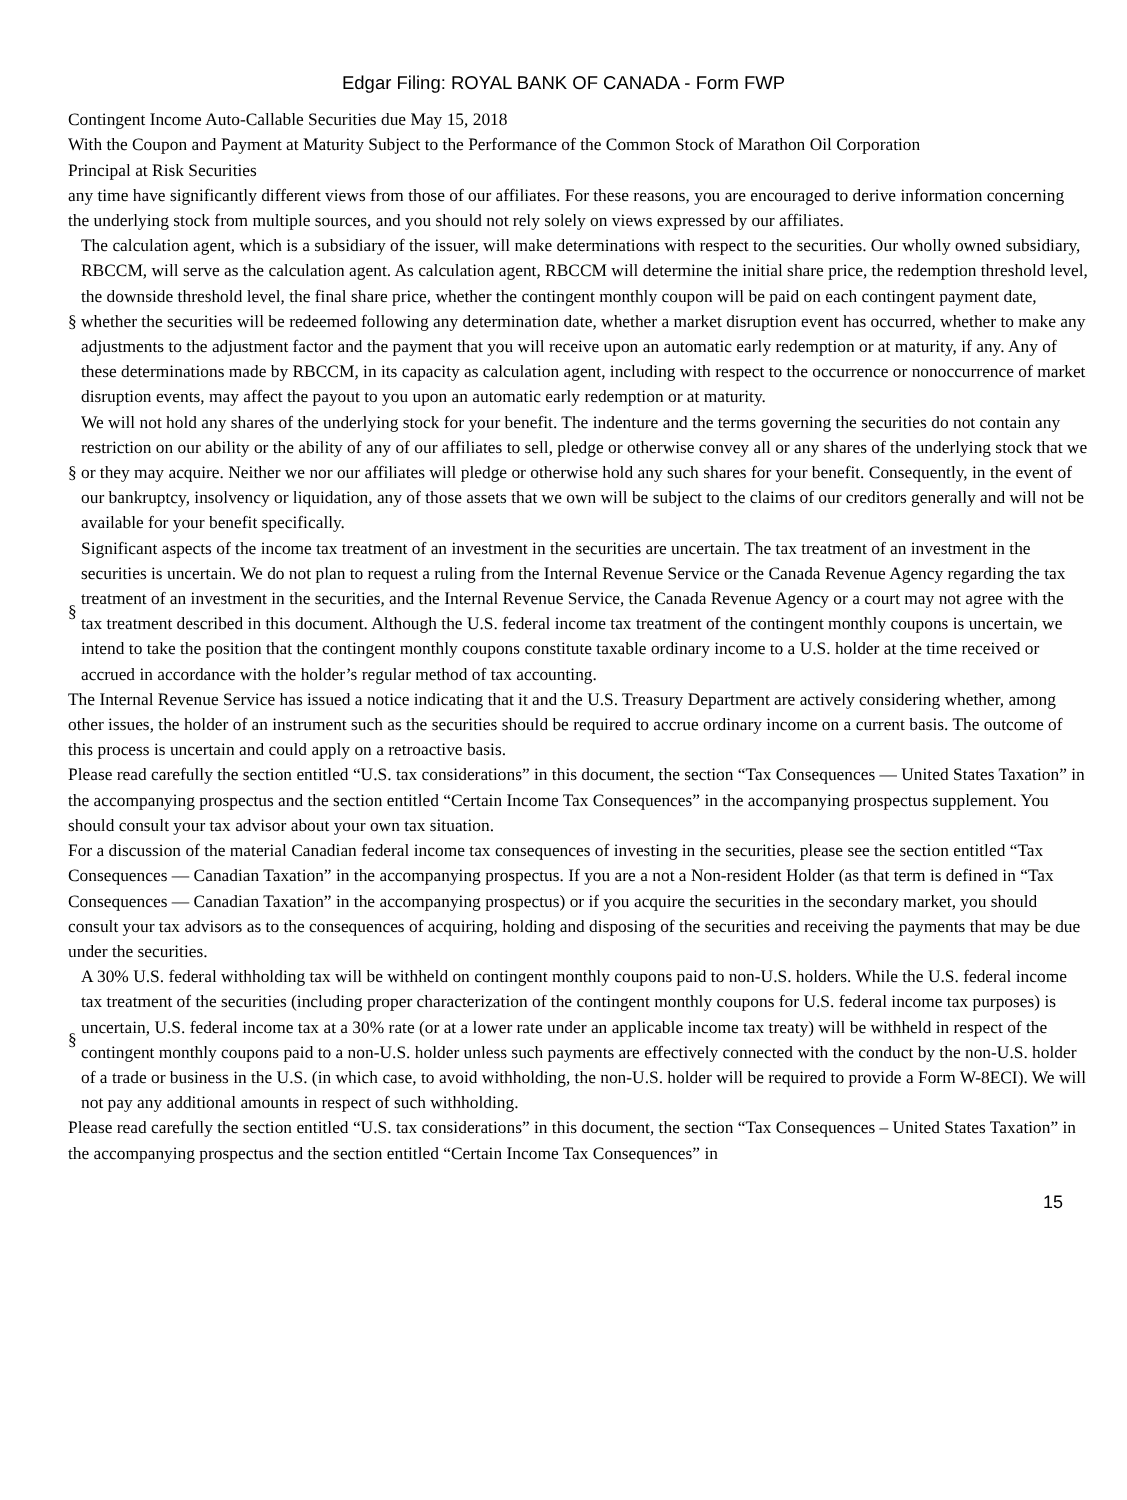Edgar Filing: ROYAL BANK OF CANADA - Form FWP
Contingent Income Auto-Callable Securities due May 15, 2018
With the Coupon and Payment at Maturity Subject to the Performance of the Common Stock of Marathon Oil Corporation
Principal at Risk Securities
any time have significantly different views from those of our affiliates. For these reasons, you are encouraged to derive information concerning the underlying stock from multiple sources, and you should not rely solely on views expressed by our affiliates.
§ The calculation agent, which is a subsidiary of the issuer, will make determinations with respect to the securities. Our wholly owned subsidiary, RBCCM, will serve as the calculation agent. As calculation agent, RBCCM will determine the initial share price, the redemption threshold level, the downside threshold level, the final share price, whether the contingent monthly coupon will be paid on each contingent payment date, whether the securities will be redeemed following any determination date, whether a market disruption event has occurred, whether to make any adjustments to the adjustment factor and the payment that you will receive upon an automatic early redemption or at maturity, if any. Any of these determinations made by RBCCM, in its capacity as calculation agent, including with respect to the occurrence or nonoccurrence of market disruption events, may affect the payout to you upon an automatic early redemption or at maturity.
§ We will not hold any shares of the underlying stock for your benefit. The indenture and the terms governing the securities do not contain any restriction on our ability or the ability of any of our affiliates to sell, pledge or otherwise convey all or any shares of the underlying stock that we or they may acquire. Neither we nor our affiliates will pledge or otherwise hold any such shares for your benefit. Consequently, in the event of our bankruptcy, insolvency or liquidation, any of those assets that we own will be subject to the claims of our creditors generally and will not be available for your benefit specifically.
§ Significant aspects of the income tax treatment of an investment in the securities are uncertain. The tax treatment of an investment in the securities is uncertain. We do not plan to request a ruling from the Internal Revenue Service or the Canada Revenue Agency regarding the tax treatment of an investment in the securities, and the Internal Revenue Service, the Canada Revenue Agency or a court may not agree with the tax treatment described in this document. Although the U.S. federal income tax treatment of the contingent monthly coupons is uncertain, we intend to take the position that the contingent monthly coupons constitute taxable ordinary income to a U.S. holder at the time received or accrued in accordance with the holder’s regular method of tax accounting.
The Internal Revenue Service has issued a notice indicating that it and the U.S. Treasury Department are actively considering whether, among other issues, the holder of an instrument such as the securities should be required to accrue ordinary income on a current basis. The outcome of this process is uncertain and could apply on a retroactive basis.
Please read carefully the section entitled “U.S. tax considerations” in this document, the section “Tax Consequences — United States Taxation” in the accompanying prospectus and the section entitled “Certain Income Tax Consequences” in the accompanying prospectus supplement. You should consult your tax advisor about your own tax situation.
For a discussion of the material Canadian federal income tax consequences of investing in the securities, please see the section entitled “Tax Consequences — Canadian Taxation” in the accompanying prospectus. If you are a not a Non-resident Holder (as that term is defined in “Tax Consequences — Canadian Taxation” in the accompanying prospectus) or if you acquire the securities in the secondary market, you should consult your tax advisors as to the consequences of acquiring, holding and disposing of the securities and receiving the payments that may be due under the securities.
§ A 30% U.S. federal withholding tax will be withheld on contingent monthly coupons paid to non-U.S. holders. While the U.S. federal income tax treatment of the securities (including proper characterization of the contingent monthly coupons for U.S. federal income tax purposes) is uncertain, U.S. federal income tax at a 30% rate (or at a lower rate under an applicable income tax treaty) will be withheld in respect of the contingent monthly coupons paid to a non-U.S. holder unless such payments are effectively connected with the conduct by the non-U.S. holder of a trade or business in the U.S. (in which case, to avoid withholding, the non-U.S. holder will be required to provide a Form W-8ECI). We will not pay any additional amounts in respect of such withholding.
Please read carefully the section entitled “U.S. tax considerations” in this document, the section “Tax Consequences – United States Taxation” in the accompanying prospectus and the section entitled “Certain Income Tax Consequences” in
15